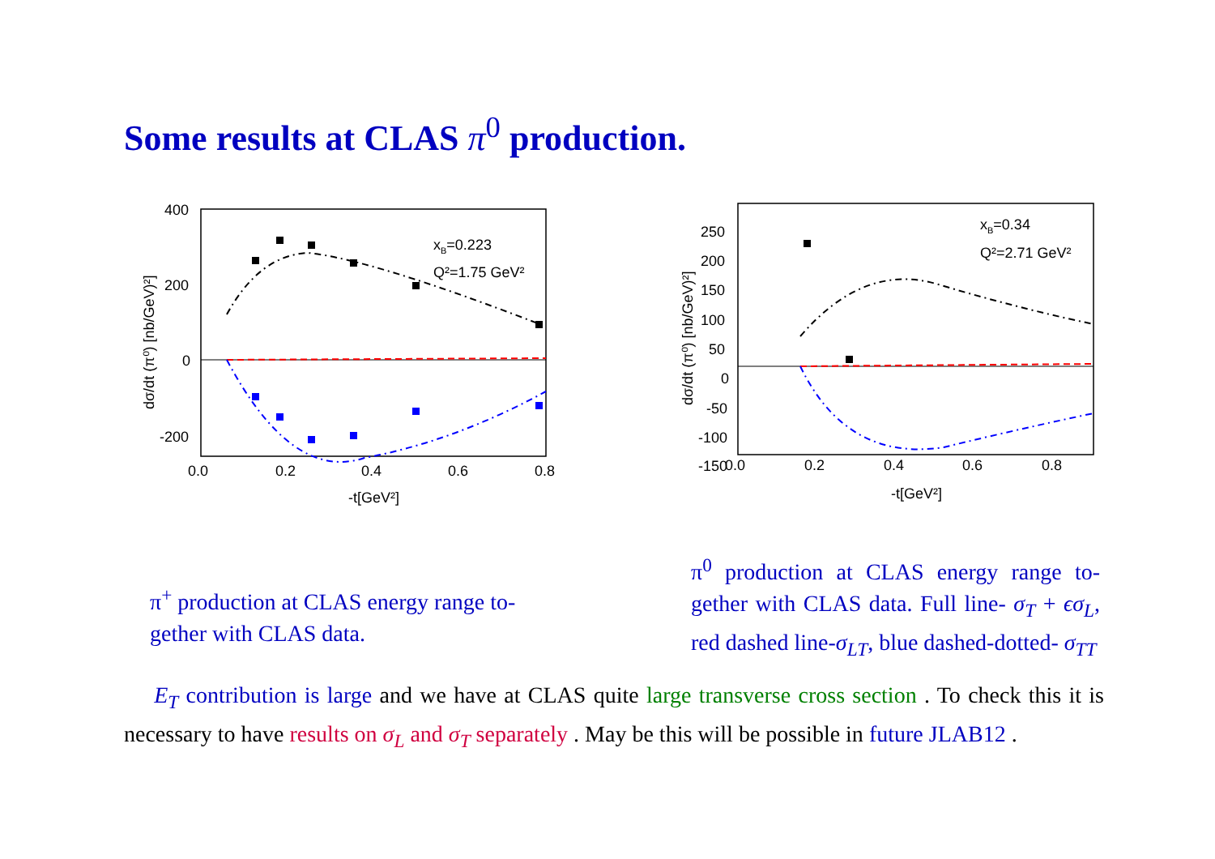Some results at CLAS π<sup>0</sup> production.
400
200
0
-200
0.0
0.2
0.4
0.6
0.8
-t[GeV²]
dσ/dt (π⁰) [nb/GeV)²]
xB=0.223
Q²=1.75 GeV²
250
200
150
100
50
0
-50
-100
-150
0.0
0.2
0.4
0.6
0.8
-t[GeV²]
dσ/dt (π⁰) [nb/GeV)²]
xB=0.34
Q²=2.71 GeV²
π<sup>+</sup> production at CLAS energy range to-gether with CLAS data.
π<sup>0</sup> production at CLAS energy range to-gether with CLAS data. Full line- σ<sub>T</sub> + ϵσ<sub>L</sub>, red dashed line-σ<sub>LT</sub>, blue dashed-dotted- σ<sub>TT</sub>
E<sub>T</sub> contribution is large and we have at CLAS quite large transverse cross section . To check this it is necessary to have results on σ<sub>L</sub> and σ<sub>T</sub> separately . May be this will be possible in future JLAB12 .